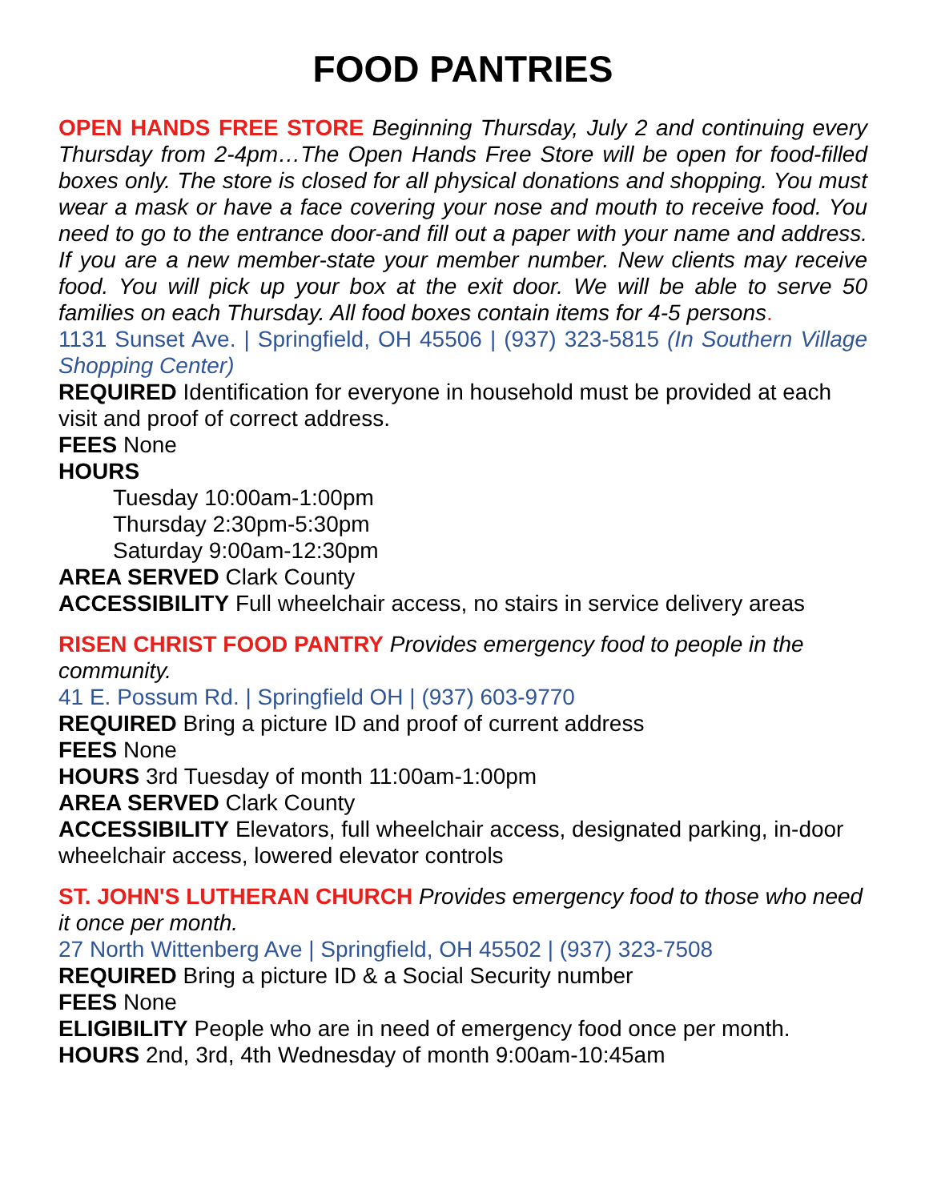FOOD PANTRIES
OPEN HANDS FREE STORE Beginning Thursday, July 2 and continuing every Thursday from 2-4pm…The Open Hands Free Store will be open for food-filled boxes only. The store is closed for all physical donations and shopping. You must wear a mask or have a face covering your nose and mouth to receive food. You need to go to the entrance door-and fill out a paper with your name and address. If you are a new member-state your member number. New clients may receive food. You will pick up your box at the exit door. We will be able to serve 50 families on each Thursday. All food boxes contain items for 4-5 persons.
1131 Sunset Ave. | Springfield, OH 45506 | (937) 323-5815 (In Southern Village Shopping Center)
REQUIRED Identification for everyone in household must be provided at each visit and proof of correct address.
FEES None
HOURS
Tuesday 10:00am-1:00pm
Thursday 2:30pm-5:30pm
Saturday 9:00am-12:30pm
AREA SERVED Clark County
ACCESSIBILITY Full wheelchair access, no stairs in service delivery areas
RISEN CHRIST FOOD PANTRY Provides emergency food to people in the community.
41 E. Possum Rd. | Springfield OH | (937) 603-9770
REQUIRED Bring a picture ID and proof of current address
FEES None
HOURS 3rd Tuesday of month 11:00am-1:00pm
AREA SERVED Clark County
ACCESSIBILITY Elevators, full wheelchair access, designated parking, in-door wheelchair access, lowered elevator controls
ST. JOHN'S LUTHERAN CHURCH Provides emergency food to those who need it once per month.
27 North Wittenberg Ave | Springfield, OH 45502 | (937) 323-7508
REQUIRED Bring a picture ID & a Social Security number
FEES None
ELIGIBILITY People who are in need of emergency food once per month.
HOURS 2nd, 3rd, 4th Wednesday of month 9:00am-10:45am